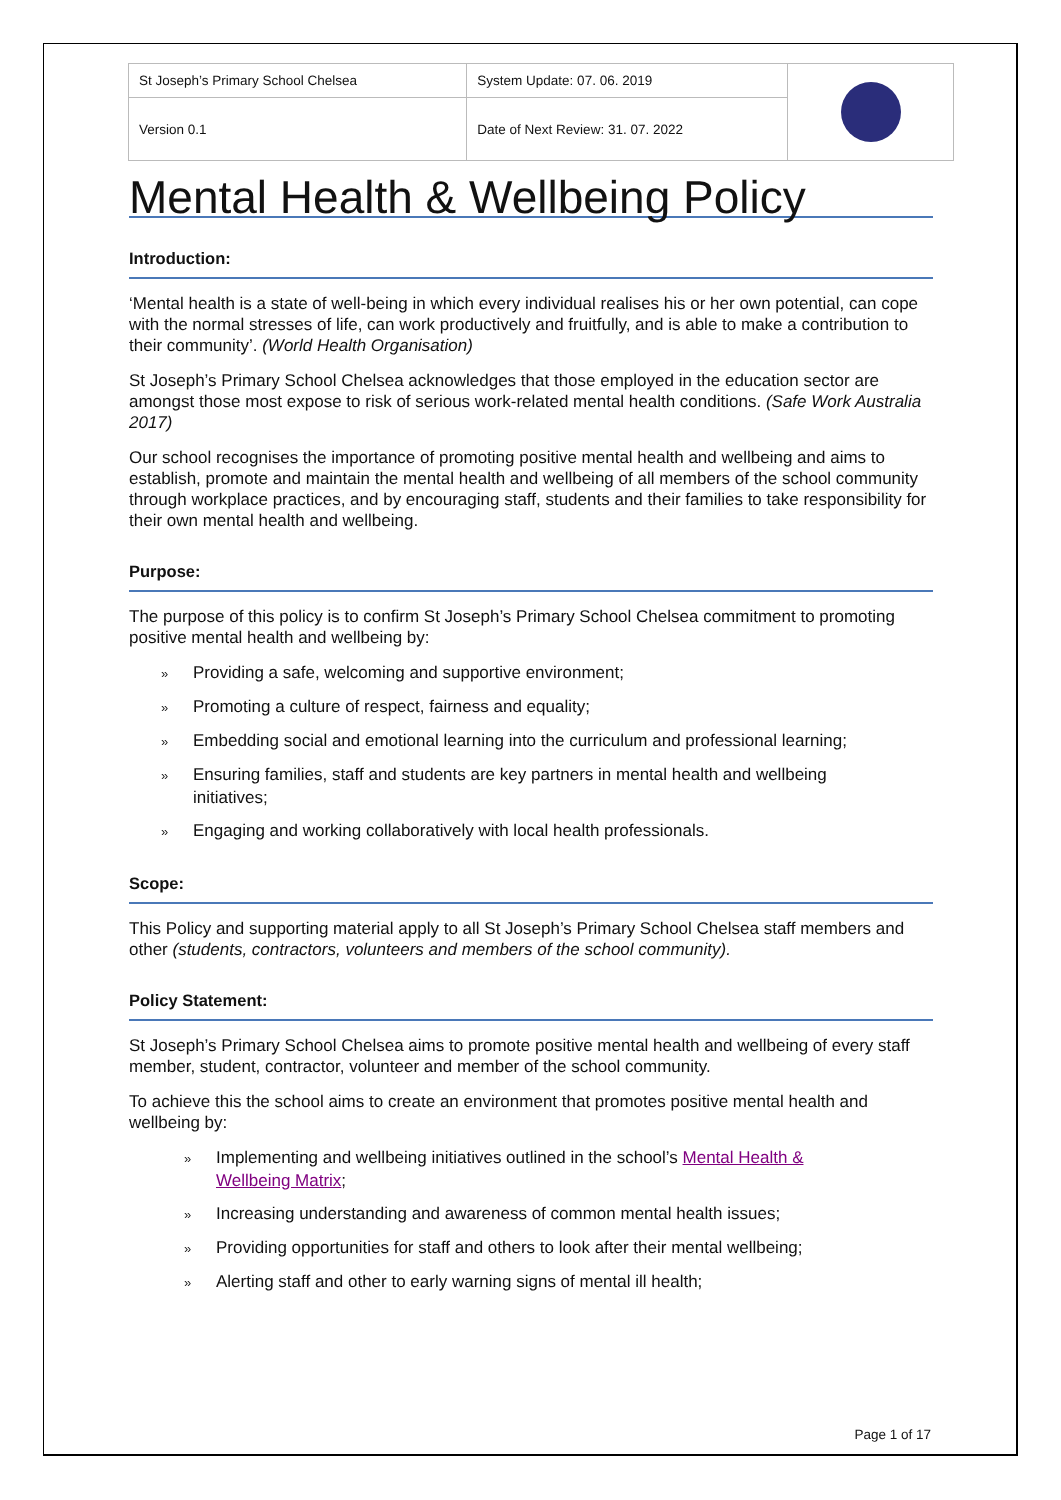| St Joseph’s Primary School Chelsea | System Update: 07. 06. 2019 | |
| Version 0.1 | Date of Next Review: 31. 07. 2022 | |
Mental Health & Wellbeing Policy
Introduction:
‘Mental health is a state of well-being in which every individual realises his or her own potential, can cope with the normal stresses of life, can work productively and fruitfully, and is able to make a contribution to their community’. (World Health Organisation)
St Joseph’s Primary School Chelsea acknowledges that those employed in the education sector are amongst those most expose to risk of serious work-related mental health conditions. (Safe Work Australia 2017)
Our school recognises the importance of promoting positive mental health and wellbeing and aims to establish, promote and maintain the mental health and wellbeing of all members of the school community through workplace practices, and by encouraging staff, students and their families to take responsibility for their own mental health and wellbeing.
Purpose:
The purpose of this policy is to confirm St Joseph’s Primary School Chelsea commitment to promoting positive mental health and wellbeing by:
» Providing a safe, welcoming and supportive environment;
» Promoting a culture of respect, fairness and equality;
» Embedding social and emotional learning into the curriculum and professional learning;
» Ensuring families, staff and students are key partners in mental health and wellbeing
initiatives;
» Engaging and working collaboratively with local health professionals.
Scope:
This Policy and supporting material apply to all St Joseph’s Primary School Chelsea staff members and other (students, contractors, volunteers and members of the school community).
Policy Statement:
St Joseph’s Primary School Chelsea aims to promote positive mental health and wellbeing of every staff member, student, contractor, volunteer and member of the school community.
To achieve this the school aims to create an environment that promotes positive mental health and wellbeing by:
» Implementing and wellbeing initiatives outlined in the school’s Mental Health &
Wellbeing Matrix;
» Increasing understanding and awareness of common mental health issues;
» Providing opportunities for staff and others to look after their mental wellbeing;
» Alerting staff and other to early warning signs of mental ill health;
Page 1 of 17